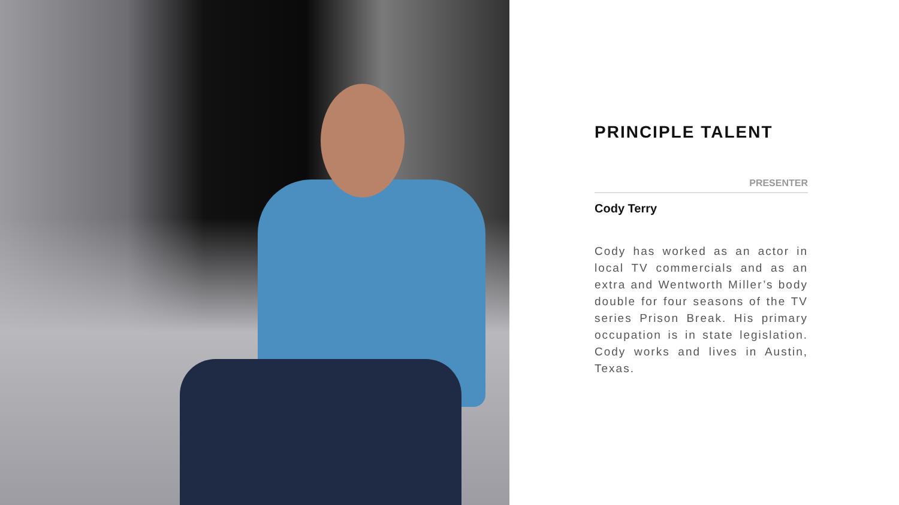PRINCIPLE TALENT
PRESENTER
Cody Terry
Cody has worked as an actor in local TV commercials and as an extra and Wentworth Miller’s body double for four seasons of the TV series Prison Break. His primary occupation is in state legislation. Cody works and lives in Austin, Texas.